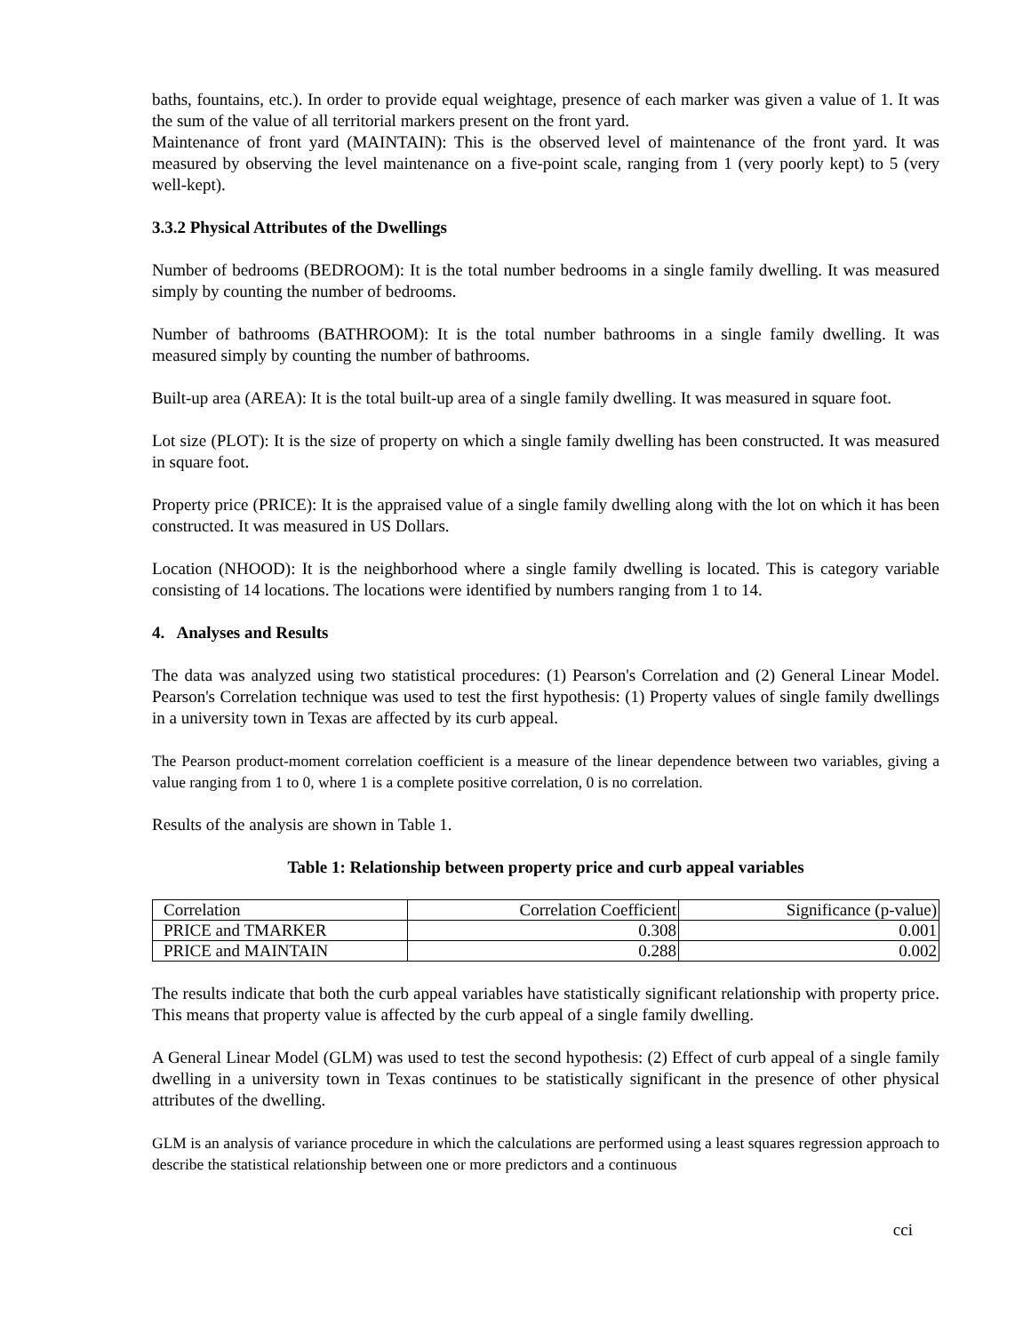baths, fountains, etc.). In order to provide equal weightage, presence of each marker was given a value of 1. It was the sum of the value of all territorial markers present on the front yard.
Maintenance of front yard (MAINTAIN): This is the observed level of maintenance of the front yard. It was measured by observing the level maintenance on a five-point scale, ranging from 1 (very poorly kept) to 5 (very well-kept).
3.3.2 Physical Attributes of the Dwellings
Number of bedrooms (BEDROOM): It is the total number bedrooms in a single family dwelling. It was measured simply by counting the number of bedrooms.
Number of bathrooms (BATHROOM): It is the total number bathrooms in a single family dwelling. It was measured simply by counting the number of bathrooms.
Built-up area (AREA): It is the total built-up area of a single family dwelling. It was measured in square foot.
Lot size (PLOT): It is the size of property on which a single family dwelling has been constructed. It was measured in square foot.
Property price (PRICE): It is the appraised value of a single family dwelling along with the lot on which it has been constructed. It was measured in US Dollars.
Location (NHOOD): It is the neighborhood where a single family dwelling is located. This is category variable consisting of 14 locations. The locations were identified by numbers ranging from 1 to 14.
4. Analyses and Results
The data was analyzed using two statistical procedures: (1) Pearson's Correlation and (2) General Linear Model. Pearson's Correlation technique was used to test the first hypothesis: (1) Property values of single family dwellings in a university town in Texas are affected by its curb appeal.
The Pearson product-moment correlation coefficient is a measure of the linear dependence between two variables, giving a value ranging from 1 to 0, where 1 is a complete positive correlation, 0 is no correlation.
Results of the analysis are shown in Table 1.
Table 1: Relationship between property price and curb appeal variables
| Correlation | Correlation Coefficient | Significance (p-value) |
| PRICE and TMARKER | 0.308 | 0.001 |
| PRICE and MAINTAIN | 0.288 | 0.002 |
The results indicate that both the curb appeal variables have statistically significant relationship with property price. This means that property value is affected by the curb appeal of a single family dwelling.
A General Linear Model (GLM) was used to test the second hypothesis: (2) Effect of curb appeal of a single family dwelling in a university town in Texas continues to be statistically significant in the presence of other physical attributes of the dwelling.
GLM is an analysis of variance procedure in which the calculations are performed using a least squares regression approach to describe the statistical relationship between one or more predictors and a continuous
cci